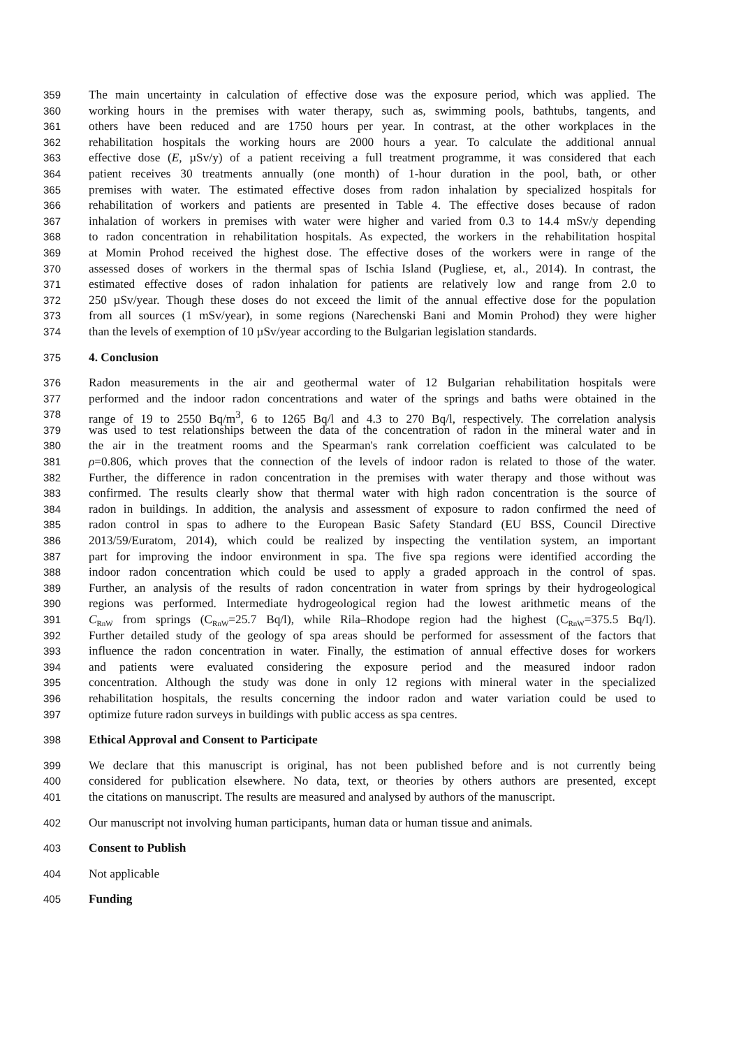359 The main uncertainty in calculation of effective dose was the exposure period, which was applied. The
360 working hours in the premises with water therapy, such as, swimming pools, bathtubs, tangents, and
361 others have been reduced and are 1750 hours per year. In contrast, at the other workplaces in the
362 rehabilitation hospitals the working hours are 2000 hours a year. To calculate the additional annual
363 effective dose (E, µSv/y) of a patient receiving a full treatment programme, it was considered that each
364 patient receives 30 treatments annually (one month) of 1-hour duration in the pool, bath, or other
365 premises with water. The estimated effective doses from radon inhalation by specialized hospitals for
366 rehabilitation of workers and patients are presented in Table 4. The effective doses because of radon
367 inhalation of workers in premises with water were higher and varied from 0.3 to 14.4 mSv/y depending
368 to radon concentration in rehabilitation hospitals. As expected, the workers in the rehabilitation hospital
369 at Momin Prohod received the highest dose. The effective doses of the workers were in range of the
370 assessed doses of workers in the thermal spas of Ischia Island (Pugliese, et, al., 2014). In contrast, the
371 estimated effective doses of radon inhalation for patients are relatively low and range from 2.0 to
372 250 µSv/year. Though these doses do not exceed the limit of the annual effective dose for the population
373 from all sources (1 mSv/year), in some regions (Narechenski Bani and Momin Prohod) they were higher
374 than the levels of exemption of 10 µSv/year according to the Bulgarian legislation standards.
375 4. Conclusion
376 Radon measurements in the air and geothermal water of 12 Bulgarian rehabilitation hospitals were
377 performed and the indoor radon concentrations and water of the springs and baths were obtained in the
378 range of 19 to 2550 Bq/m<sup>3</sup>, 6 to 1265 Bq/l and 4.3 to 270 Bq/l, respectively. The correlation analysis
379 was used to test relationships between the data of the concentration of radon in the mineral water and in
380 the air in the treatment rooms and the Spearman's rank correlation coefficient was calculated to be
381 ρ=0.806, which proves that the connection of the levels of indoor radon is related to those of the water.
382 Further, the difference in radon concentration in the premises with water therapy and those without was
383 confirmed. The results clearly show that thermal water with high radon concentration is the source of
384 radon in buildings. In addition, the analysis and assessment of exposure to radon confirmed the need of
385 radon control in spas to adhere to the European Basic Safety Standard (EU BSS, Council Directive
386 2013/59/Euratom, 2014), which could be realized by inspecting the ventilation system, an important
387 part for improving the indoor environment in spa. The five spa regions were identified according the
388 indoor radon concentration which could be used to apply a graded approach in the control of spas.
389 Further, an analysis of the results of radon concentration in water from springs by their hydrogeological
390 regions was performed. Intermediate hydrogeological region had the lowest arithmetic means of the
391 C<sub>RnW</sub> from springs (C<sub>RnW</sub>=25.7 Bq/l), while Rila–Rhodope region had the highest (C<sub>RnW</sub>=375.5 Bq/l).
392 Further detailed study of the geology of spa areas should be performed for assessment of the factors that
393 influence the radon concentration in water. Finally, the estimation of annual effective doses for workers
394 and patients were evaluated considering the exposure period and the measured indoor radon
395 concentration. Although the study was done in only 12 regions with mineral water in the specialized
396 rehabilitation hospitals, the results concerning the indoor radon and water variation could be used to
397 optimize future radon surveys in buildings with public access as spa centres.
398 Ethical Approval and Consent to Participate
399 We declare that this manuscript is original, has not been published before and is not currently being
400 considered for publication elsewhere. No data, text, or theories by others authors are presented, except
401 the citations on manuscript. The results are measured and analysed by authors of the manuscript.
402 Our manuscript not involving human participants, human data or human tissue and animals.
403 Consent to Publish
404 Not applicable
405 Funding